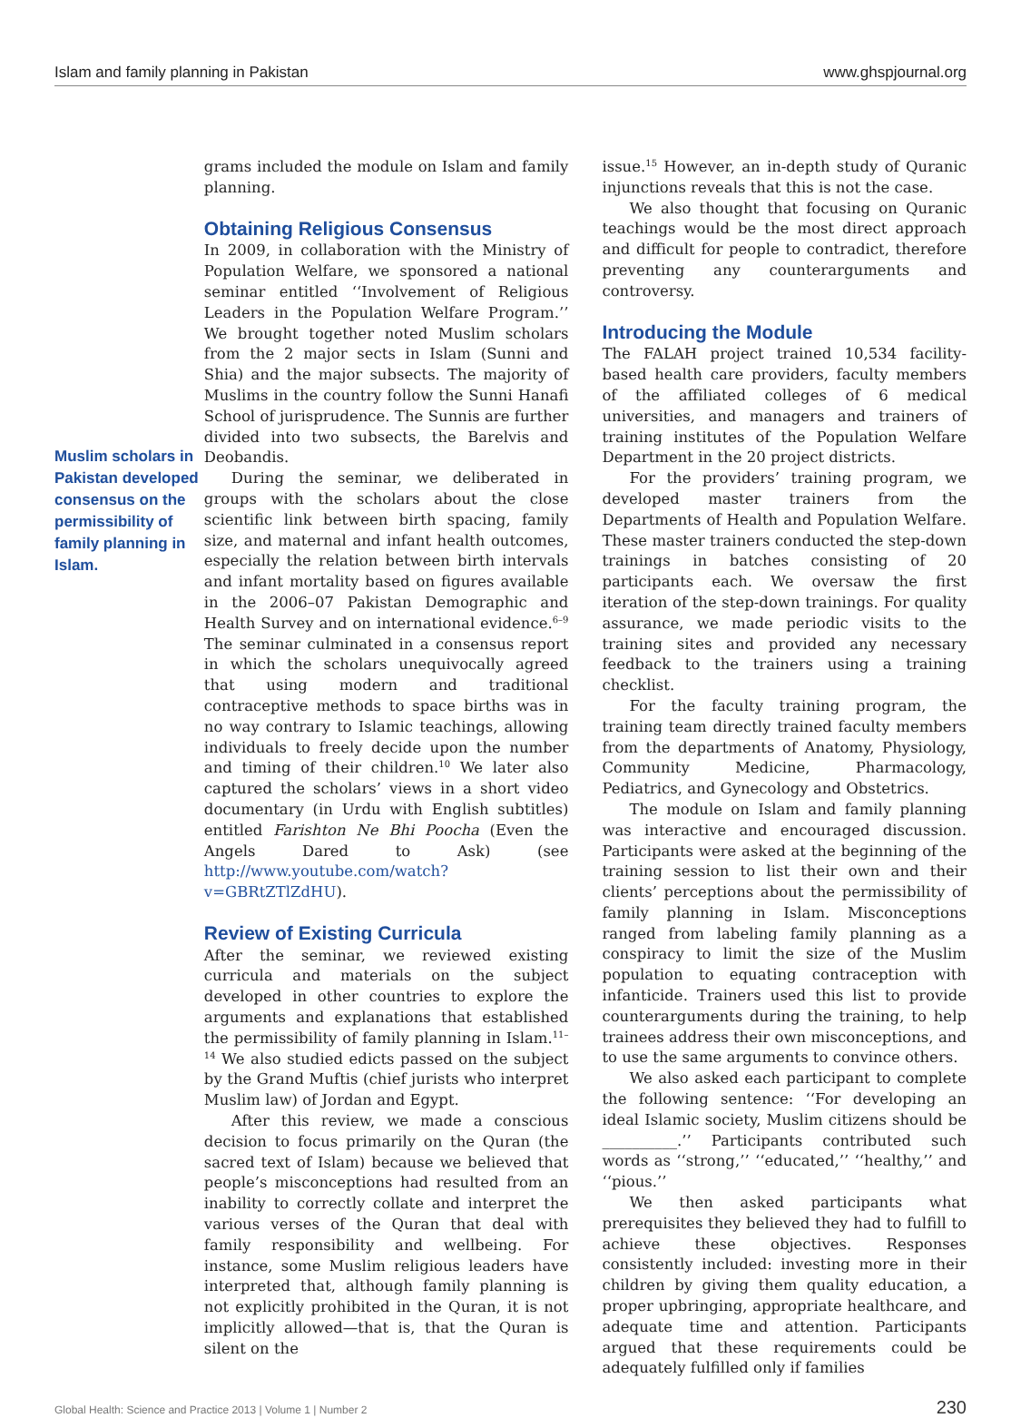Islam and family planning in Pakistan www.ghspjournal.org
Muslim scholars in Pakistan developed consensus on the permissibility of family planning in Islam.
grams included the module on Islam and family planning.
Obtaining Religious Consensus
In 2009, in collaboration with the Ministry of Population Welfare, we sponsored a national seminar entitled ‘‘Involvement of Religious Leaders in the Population Welfare Program.’’ We brought together noted Muslim scholars from the 2 major sects in Islam (Sunni and Shia) and the major subsects. The majority of Muslims in the country follow the Sunni Hanafi School of jurisprudence. The Sunnis are further divided into two subsects, the Barelvis and Deobandis.
During the seminar, we deliberated in groups with the scholars about the close scientific link between birth spacing, family size, and maternal and infant health outcomes, especially the relation between birth intervals and infant mortality based on figures available in the 2006–07 Pakistan Demographic and Health Survey and on international evidence.<sup>6–9</sup> The seminar culminated in a consensus report in which the scholars unequivocally agreed that using modern and traditional contraceptive methods to space births was in no way contrary to Islamic teachings, allowing individuals to freely decide upon the number and timing of their children.<sup>10</sup> We later also captured the scholars’ views in a short video documentary (in Urdu with English subtitles) entitled Farishton Ne Bhi Poocha (Even the Angels Dared to Ask) (see http://www.youtube.com/watch?v=GBRtZTlZdHU).
Review of Existing Curricula
After the seminar, we reviewed existing curricula and materials on the subject developed in other countries to explore the arguments and explanations that established the permissibility of family planning in Islam.<sup>11–14</sup> We also studied edicts passed on the subject by the Grand Muftis (chief jurists who interpret Muslim law) of Jordan and Egypt.
After this review, we made a conscious decision to focus primarily on the Quran (the sacred text of Islam) because we believed that people’s misconceptions had resulted from an inability to correctly collate and interpret the various verses of the Quran that deal with family responsibility and wellbeing. For instance, some Muslim religious leaders have interpreted that, although family planning is not explicitly prohibited in the Quran, it is not implicitly allowed—that is, that the Quran is silent on the
issue.<sup>15</sup> However, an in-depth study of Quranic injunctions reveals that this is not the case.
We also thought that focusing on Quranic teachings would be the most direct approach and difficult for people to contradict, therefore preventing any counterarguments and controversy.
Introducing the Module
The FALAH project trained 10,534 facility-based health care providers, faculty members of the affiliated colleges of 6 medical universities, and managers and trainers of training institutes of the Population Welfare Department in the 20 project districts.
For the providers’ training program, we developed master trainers from the Departments of Health and Population Welfare. These master trainers conducted the step-down trainings in batches consisting of 20 participants each. We oversaw the first iteration of the step-down trainings. For quality assurance, we made periodic visits to the training sites and provided any necessary feedback to the trainers using a training checklist.
For the faculty training program, the training team directly trained faculty members from the departments of Anatomy, Physiology, Community Medicine, Pharmacology, Pediatrics, and Gynecology and Obstetrics.
The module on Islam and family planning was interactive and encouraged discussion. Participants were asked at the beginning of the training session to list their own and their clients’ perceptions about the permissibility of family planning in Islam. Misconceptions ranged from labeling family planning as a conspiracy to limit the size of the Muslim population to equating contraception with infanticide. Trainers used this list to provide counterarguments during the training, to help trainees address their own misconceptions, and to use the same arguments to convince others.
We also asked each participant to complete the following sentence: ‘‘For developing an ideal Islamic society, Muslim citizens should be __________.’’ Participants contributed such words as ‘‘strong,’’ ‘‘educated,’’ ‘‘healthy,’’ and ‘‘pious.’’
We then asked participants what prerequisites they believed they had to fulfill to achieve these objectives. Responses consistently included: investing more in their children by giving them quality education, a proper upbringing, appropriate healthcare, and adequate time and attention. Participants argued that these requirements could be adequately fulfilled only if families
Global Health: Science and Practice 2013 | Volume 1 | Number 2 230